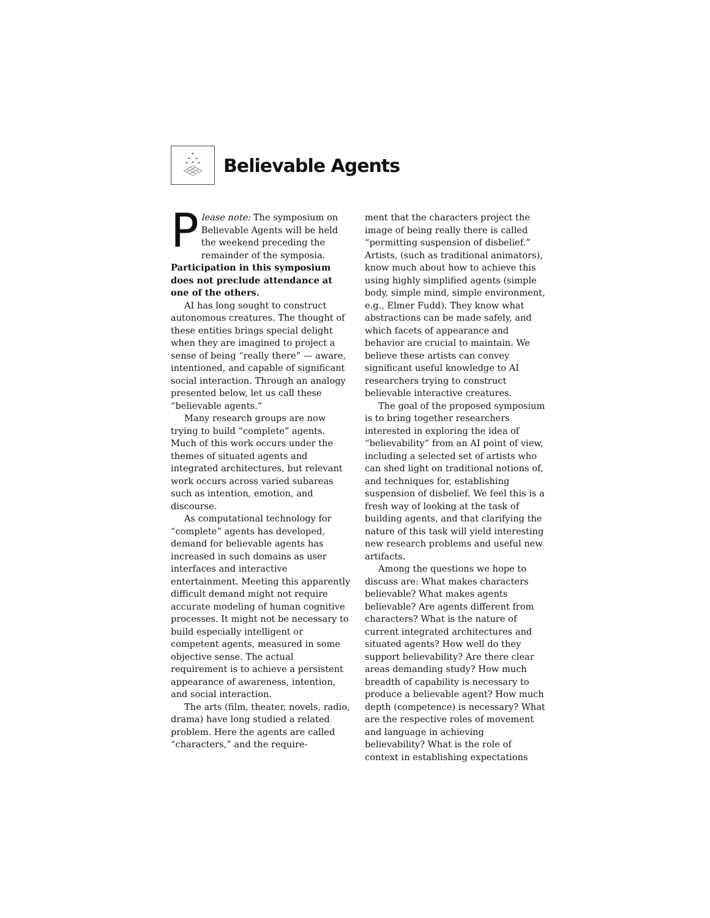Believable Agents
Please note: The symposium on Believable Agents will be held the weekend preceding the remainder of the symposia. Participation in this symposium does not preclude attendance at one of the others.
AI has long sought to construct autonomous creatures. The thought of these entities brings special delight when they are imagined to project a sense of being “really there” — aware, intentioned, and capable of significant social interaction. Through an analogy presented below, let us call these “believable agents.”
Many research groups are now trying to build “complete” agents. Much of this work occurs under the themes of situated agents and integrated architectures, but relevant work occurs across varied subareas such as intention, emotion, and discourse.
As computational technology for “complete” agents has developed, demand for believable agents has increased in such domains as user interfaces and interactive entertainment. Meeting this apparently difficult demand might not require accurate modeling of human cognitive processes. It might not be necessary to build especially intelligent or competent agents, measured in some objective sense. The actual requirement is to achieve a persistent appearance of awareness, intention, and social interaction.
The arts (film, theater, novels, radio, drama) have long studied a related problem. Here the agents are called “characters,” and the require-
ment that the characters project the image of being really there is called “permitting suspension of disbelief.” Artists, (such as traditional animators), know much about how to achieve this using highly simplified agents (simple body, simple mind, simple environment, e.g., Elmer Fudd). They know what abstractions can be made safely, and which facets of appearance and behavior are crucial to maintain. We believe these artists can convey significant useful knowledge to AI researchers trying to construct believable interactive creatures.
The goal of the proposed symposium is to bring together researchers interested in exploring the idea of “believability” from an AI point of view, including a selected set of artists who can shed light on traditional notions of, and techniques for, establishing suspension of disbelief. We feel this is a fresh way of looking at the task of building agents, and that clarifying the nature of this task will yield interesting new research problems and useful new artifacts.
Among the questions we hope to discuss are: What makes characters believable? What makes agents believable? Are agents different from characters? What is the nature of current integrated architectures and situated agents? How well do they support believability? Are there clear areas demanding study? How much breadth of capability is necessary to produce a believable agent? How much depth (competence) is necessary? What are the respective roles of movement and language in achieving believability? What is the role of context in establishing expectations